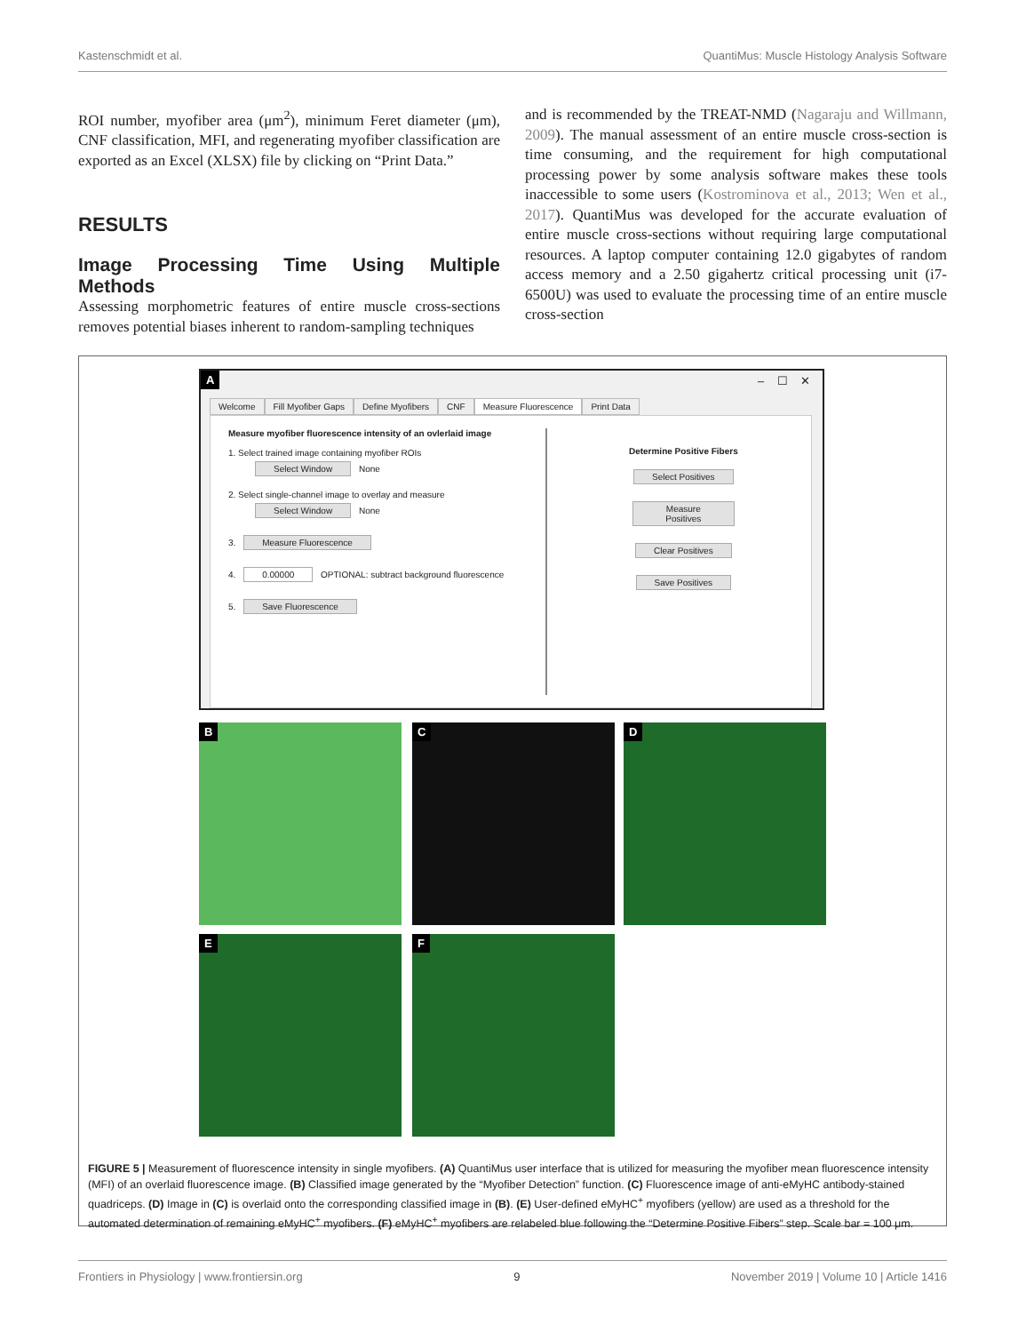Kastenschmidt et al. QuantiMus: Muscle Histology Analysis Software
ROI number, myofiber area (μm<sup>2</sup>), minimum Feret diameter (μm), CNF classification, MFI, and regenerating myofiber classification are exported as an Excel (XLSX) file by clicking on “Print Data.”
RESULTS
Image Processing Time Using Multiple Methods
Assessing morphometric features of entire muscle cross-sections removes potential biases inherent to random-sampling techniques
and is recommended by the TREAT-NMD (Nagaraju and Willmann, 2009). The manual assessment of an entire muscle cross-section is time consuming, and the requirement for high computational processing power by some analysis software makes these tools inaccessible to some users (Kostrominova et al., 2013; Wen et al., 2017). QuantiMus was developed for the accurate evaluation of entire muscle cross-sections without requiring large computational resources. A laptop computer containing 12.0 gigabytes of random access memory and a 2.50 gigahertz critical processing unit (i7-6500U) was used to evaluate the processing time of an entire muscle cross-section
A – ☐ ✕
Welcome Fill Myofiber Gaps Define Myofibers CNF Measure Fluorescence Print Data
Measure myofiber fluorescence intensity of an ovlerlaid image
1. Select trained image containing myofiber ROIs
Select Window None
2. Select single-channel image to overlay and measure
Select Window None
3. Measure Fluorescence
4. 0.00000 OPTIONAL: subtract background fluorescence
5. Save Fluorescence
Determine Positive Fibers
Select Positives
Measure Positives
Clear Positives
Save Positives
B C D
E F
FIGURE 5 | Measurement of fluorescence intensity in single myofibers. (A) QuantiMus user interface that is utilized for measuring the myofiber mean fluorescence intensity (MFI) of an overlaid fluorescence image. (B) Classified image generated by the “Myofiber Detection” function. (C) Fluorescence image of anti-eMyHC antibody-stained quadriceps. (D) Image in (C) is overlaid onto the corresponding classified image in (B). (E) User-defined eMyHC<sup>+</sup> myofibers (yellow) are used as a threshold for the automated determination of remaining eMyHC<sup>+</sup> myofibers. (F) eMyHC<sup>+</sup> myofibers are relabeled blue following the “Determine Positive Fibers” step. Scale bar = 100 μm.
Frontiers in Physiology | www.frontiersin.org 9 November 2019 | Volume 10 | Article 1416